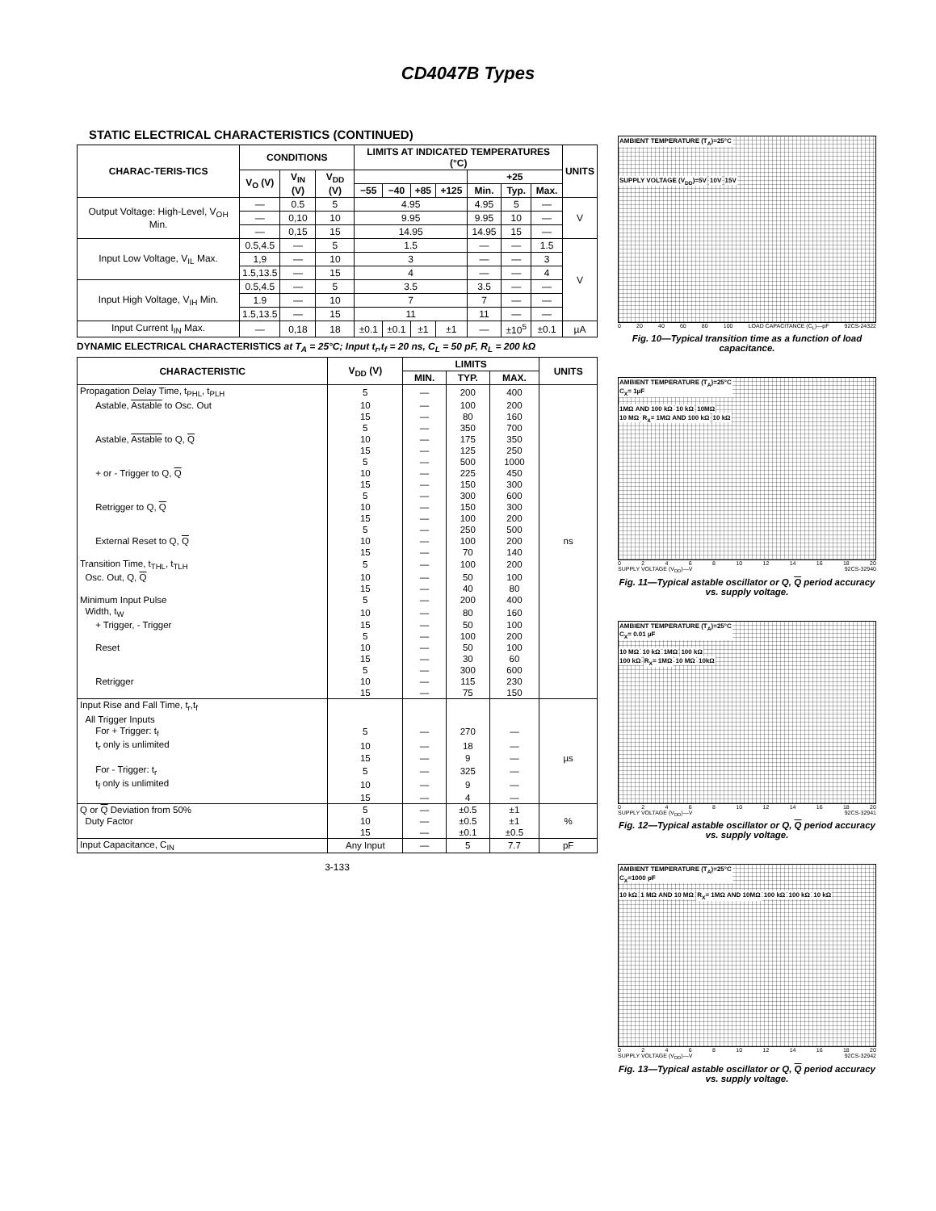CD4047B Types
STATIC ELECTRICAL CHARACTERISTICS (CONTINUED)
| CHARAC-TERIS-TICS | CONDITIONS | | | LIMITS AT INDICATED TEMPERATURES (°C) | | | | | | | UNITS |
| --- | --- | --- | --- | --- | --- | --- | --- | --- | --- | --- | --- |
| | V<sub>O</sub> (V) | V<sub>IN</sub> (V) | V<sub>DD</sub> (V) | | | | | +25 | | | |
| | | | | −55 | −40 | +85 | +125 | Min. | Typ. | Max. | |
| Output Voltage: High-Level, V<sub>OH</sub> Min. | — | 0.5 | 5 | 4.95 | | | | 4.95 | 5 | — | V |
| | — | 0,10 | 10 | 9.95 | | | | 9.95 | 10 | — | |
| | — | 0,15 | 15 | 14.95 | | | | 14.95 | 15 | — | |
| Input Low Voltage, V<sub>IL</sub> Max. | 0.5,4.5 | — | 5 | 1.5 | | | | — | — | 1.5 | V |
| | 1,9 | — | 10 | 3 | | | | — | — | 3 | |
| | 1.5,13.5 | — | 15 | 4 | | | | — | — | 4 | |
| Input High Voltage, V<sub>IH</sub> Min. | 0.5,4.5 | — | 5 | 3.5 | | | | 3.5 | — | — | |
| | 1.9 | — | 10 | 7 | | | | 7 | — | — | |
| | 1.5,13.5 | — | 15 | 11 | | | | 11 | — | — | |
| Input Current I<sub>IN</sub> Max. | — | 0,18 | 18 | ±0.1 | ±0.1 | ±1 | ±1 | — | ±10<sup>5</sup> | ±0.1 | µA |
DYNAMIC ELECTRICAL CHARACTERISTICS at T<sub>A</sub> = 25°C; Input t<sub>r</sub>,t<sub>f</sub> = 20 ns, C<sub>L</sub> = 50 pF, R<sub>L</sub> = 200 kΩ
| CHARACTERISTIC | V<sub>DD</sub> (V) | LIMITS | | | UNITS |
| --- | --- | --- | --- | --- | --- |
| | | MIN. | TYP. | MAX. | |
| Propagation Delay Time, t<sub>PHL</sub>, t<sub>PLH</sub> | 5 | — | 200 | 400 | |
| Astable, Astable to Osc. Out | 10 | — | 100 | 200 | |
| | 15 | — | 80 | 160 | |
| | 5 | — | 350 | 700 | |
| Astable, Astable to Q, Q | 10 | — | 175 | 350 | |
| | 15 | — | 125 | 250 | |
| | 5 | — | 500 | 1000 | |
| + or - Trigger to Q, Q | 10 | — | 225 | 450 | |
| | 15 | — | 150 | 300 | |
| | 5 | — | 300 | 600 | |
| Retrigger to Q, Q | 10 | — | 150 | 300 | |
| | 15 | — | 100 | 200 | |
| | 5 | — | 250 | 500 | |
| External Reset to Q, Q | 10 | — | 100 | 200 | ns |
| | 15 | — | 70 | 140 | |
| Transition Time, t<sub>THL</sub>, t<sub>TLH</sub> | 5 | — | 100 | 200 | |
| Osc. Out, Q, Q | 10 | — | 50 | 100 | |
| | 15 | — | 40 | 80 | |
| Minimum Input Pulse | 5 | — | 200 | 400 | |
| Width, t<sub>W</sub> | 10 | — | 80 | 160 | |
| + Trigger, - Trigger | 15 | — | 50 | 100 | |
| | 5 | — | 100 | 200 | |
| Reset | 10 | — | 50 | 100 | |
| | 15 | — | 30 | 60 | |
| | 5 | — | 300 | 600 | |
| Retrigger | 10 | — | 115 | 230 | |
| | 15 | — | 75 | 150 | |
| Input Rise and Fall Time, t<sub>r</sub>,t<sub>f</sub> | | | | | |
| All Trigger Inputs | | | | | |
| For + Trigger: t<sub>f</sub> | 5 | — | 270 | — | |
| t<sub>r</sub> only is unlimited | 10 | — | 18 | — | |
| | 15 | — | 9 | — | µs |
| For - Trigger: t<sub>r</sub> | 5 | — | 325 | — | |
| t<sub>f</sub> only is unlimited | 10 | — | 9 | — | |
| | 15 | — | 4 | — | |
| Q or Q Deviation from 50% | 5 | — | ±0.5 | ±1 | |
| Duty Factor | 10 | — | ±0.5 | ±1 | % |
| | 15 | — | ±0.1 | ±0.5 | |
| Input Capacitance, C<sub>IN</sub> | Any Input | — | 5 | 7.7 | pF |
3-133
AMBIENT TEMPERATURE (T<sub>A</sub>)=25°C
SUPPLY VOLTAGE (V<sub>DD</sub>)=5V 10V 15V
0 20 40 60 80 100 LOAD CAPACITANCE (C<sub>L</sub>)—pF 92CS-24322
Fig. 10—Typical transition time as a function of load capacitance.
AMBIENT TEMPERATURE (T<sub>A</sub>)=25°C
C<sub>X</sub>= 1µF
1MΩ AND 100 kΩ 10 kΩ 10MΩ
10 MΩ R<sub>X</sub>= 1MΩ AND 100 kΩ 10 kΩ
02468 10 12 14 16 18 20
SUPPLY VOLTAGE (V<sub>DD</sub>)—V 92CS-32940
Fig. 11—Typical astable oscillator or Q, Q period accuracy vs. supply voltage.
AMBIENT TEMPERATURE (T<sub>A</sub>)=25°C
C<sub>X</sub>= 0.01 µF
10 MΩ 10 kΩ 1MΩ 100 kΩ
100 kΩ R<sub>X</sub>= 1MΩ 10 MΩ 10kΩ
02468 10 12 14 16 18 20
SUPPLY VOLTAGE (V<sub>DD</sub>)—V 92CS-32941
Fig. 12—Typical astable oscillator or Q, Q period accuracy vs. supply voltage.
AMBIENT TEMPERATURE (T<sub>A</sub>)=25°C
C<sub>X</sub>=1000 pF
10 kΩ 1 MΩ AND 10 MΩ R<sub>X</sub>= 1MΩ AND 10MΩ 100 kΩ 100 kΩ 10 kΩ
02468 10 12 14 16 18 20
SUPPLY VOLTAGE (V<sub>DD</sub>)—V 92CS-32942
Fig. 13—Typical astable oscillator or Q, Q period accuracy vs. supply voltage.